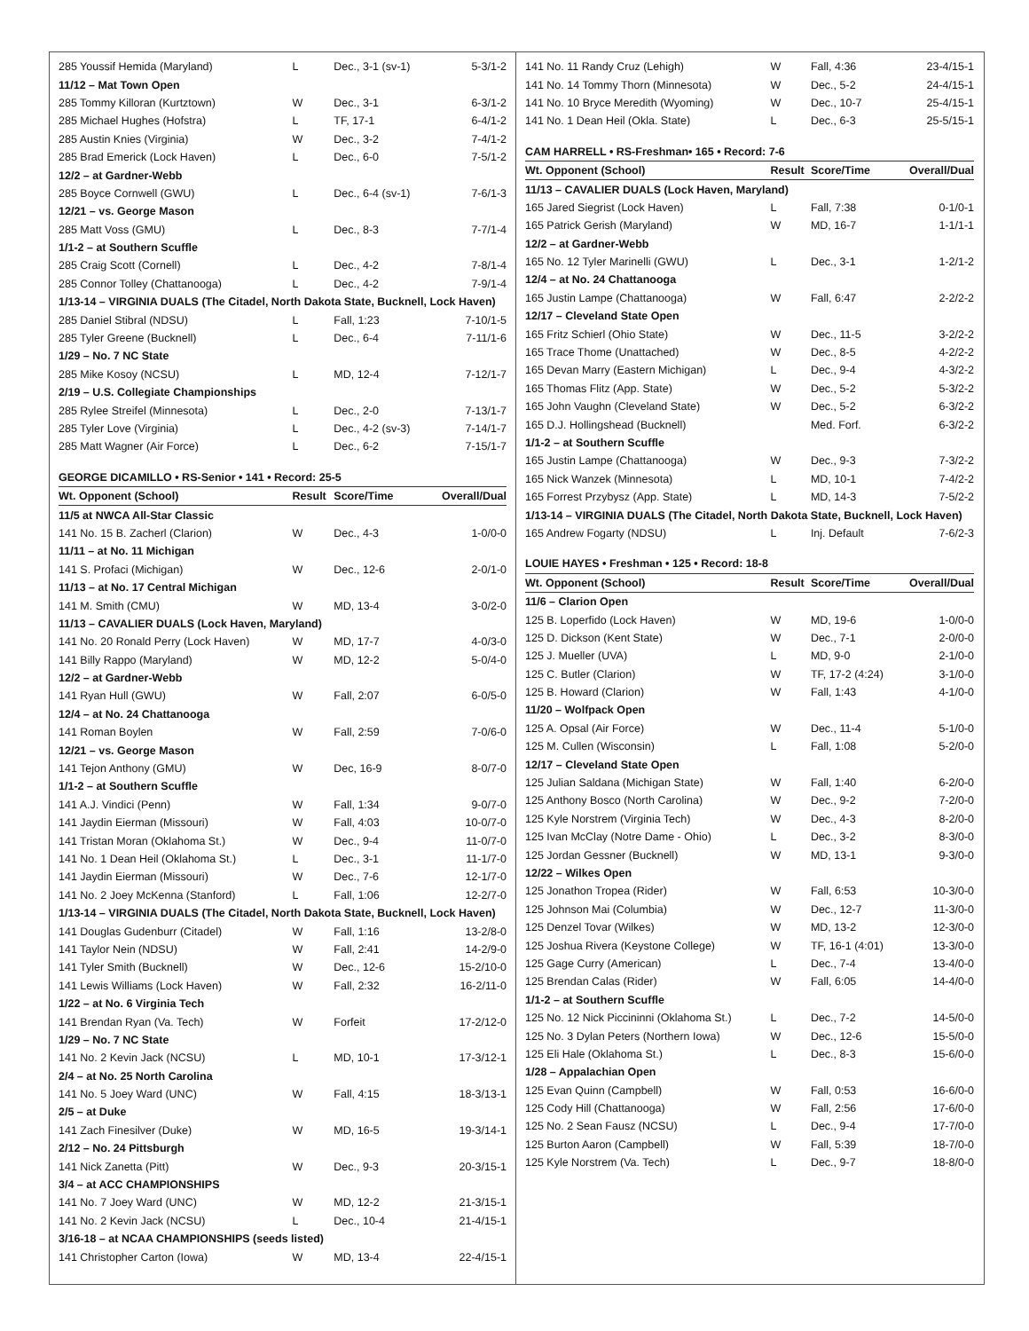| 285 Youssif Hemida (Maryland) | L | Dec., 3-1 (sv-1) | 5-3/1-2 |
| 11/12 – Mat Town Open | | | |
| 285 Tommy Killoran (Kurtztown) | W | Dec., 3-1 | 6-3/1-2 |
| 285 Michael Hughes (Hofstra) | L | TF, 17-1 | 6-4/1-2 |
| 285 Austin Knies (Virginia) | W | Dec., 3-2 | 7-4/1-2 |
| 285 Brad Emerick (Lock Haven) | L | Dec., 6-0 | 7-5/1-2 |
| 12/2 – at Gardner-Webb | | | |
| 285 Boyce Cornwell (GWU) | L | Dec., 6-4 (sv-1) | 7-6/1-3 |
| 12/21 – vs. George Mason | | | |
| 285 Matt Voss (GMU) | L | Dec., 8-3 | 7-7/1-4 |
| 1/1-2 – at Southern Scuffle | | | |
| 285 Craig Scott (Cornell) | L | Dec., 4-2 | 7-8/1-4 |
| 285 Connor Tolley (Chattanooga) | L | Dec., 4-2 | 7-9/1-4 |
| 1/13-14 – VIRGINIA DUALS (The Citadel, North Dakota State, Bucknell, Lock Haven) | | | |
| 285 Daniel Stibral (NDSU) | L | Fall, 1:23 | 7-10/1-5 |
| 285 Tyler Greene (Bucknell) | L | Dec., 6-4 | 7-11/1-6 |
| 1/29 – No. 7 NC State | | | |
| 285 Mike Kosoy (NCSU) | L | MD, 12-4 | 7-12/1-7 |
| 2/19 – U.S. Collegiate Championships | | | |
| 285 Rylee Streifel (Minnesota) | L | Dec., 2-0 | 7-13/1-7 |
| 285 Tyler Love (Virginia) | L | Dec., 4-2 (sv-3) | 7-14/1-7 |
| 285 Matt Wagner (Air Force) | L | Dec., 6-2 | 7-15/1-7 |
| GEORGE DICAMILLO • RS-Senior • 141 • Record: 25-5 | | | |
| Wt. Opponent (School) | Result | Score/Time | Overall/Dual |
| 11/5 at NWCA All-Star Classic | | | |
| 141 No. 15 B. Zacherl (Clarion) | W | Dec., 4-3 | 1-0/0-0 |
| 11/11 – at No. 11 Michigan | | | |
| 141 S. Profaci (Michigan) | W | Dec., 12-6 | 2-0/1-0 |
| 11/13 – at No. 17 Central Michigan | | | |
| 141 M. Smith (CMU) | W | MD, 13-4 | 3-0/2-0 |
| 11/13 – CAVALIER DUALS (Lock Haven, Maryland) | | | |
| 141 No. 20 Ronald Perry (Lock Haven) | W | MD, 17-7 | 4-0/3-0 |
| 141 Billy Rappo (Maryland) | W | MD, 12-2 | 5-0/4-0 |
| 12/2 – at Gardner-Webb | | | |
| 141 Ryan Hull (GWU) | W | Fall, 2:07 | 6-0/5-0 |
| 12/4 – at No. 24 Chattanooga | | | |
| 141 Roman Boylen | W | Fall, 2:59 | 7-0/6-0 |
| 12/21 – vs. George Mason | | | |
| 141 Tejon Anthony (GMU) | W | Dec, 16-9 | 8-0/7-0 |
| 1/1-2 – at Southern Scuffle | | | |
| 141 A.J. Vindici (Penn) | W | Fall, 1:34 | 9-0/7-0 |
| 141 Jaydin Eierman (Missouri) | W | Fall, 4:03 | 10-0/7-0 |
| 141 Tristan Moran (Oklahoma St.) | W | Dec., 9-4 | 11-0/7-0 |
| 141 No. 1 Dean Heil (Oklahoma St.) | L | Dec., 3-1 | 11-1/7-0 |
| 141 Jaydin Eierman (Missouri) | W | Dec., 7-6 | 12-1/7-0 |
| 141 No. 2 Joey McKenna (Stanford) | L | Fall, 1:06 | 12-2/7-0 |
| 1/13-14 – VIRGINIA DUALS (The Citadel, North Dakota State, Bucknell, Lock Haven) | | | |
| 141 Douglas Gudenburr (Citadel) | W | Fall, 1:16 | 13-2/8-0 |
| 141 Taylor Nein (NDSU) | W | Fall, 2:41 | 14-2/9-0 |
| 141 Tyler Smith (Bucknell) | W | Dec., 12-6 | 15-2/10-0 |
| 141 Lewis Williams (Lock Haven) | W | Fall, 2:32 | 16-2/11-0 |
| 1/22 – at No. 6 Virginia Tech | | | |
| 141 Brendan Ryan (Va. Tech) | W | Forfeit | 17-2/12-0 |
| 1/29 – No. 7 NC State | | | |
| 141 No. 2 Kevin Jack (NCSU) | L | MD, 10-1 | 17-3/12-1 |
| 2/4 – at No. 25 North Carolina | | | |
| 141 No. 5 Joey Ward (UNC) | W | Fall, 4:15 | 18-3/13-1 |
| 2/5 – at Duke | | | |
| 141 Zach Finesilver (Duke) | W | MD, 16-5 | 19-3/14-1 |
| 2/12 – No. 24 Pittsburgh | | | |
| 141 Nick Zanetta (Pitt) | W | Dec., 9-3 | 20-3/15-1 |
| 3/4 – at ACC CHAMPIONSHIPS | | | |
| 141 No. 7 Joey Ward (UNC) | W | MD, 12-2 | 21-3/15-1 |
| 141 No. 2 Kevin Jack (NCSU) | L | Dec., 10-4 | 21-4/15-1 |
| 3/16-18 – at NCAA CHAMPIONSHIPS (seeds listed) | | | |
| 141 Christopher Carton (Iowa) | W | MD, 13-4 | 22-4/15-1 |
| 141 No. 11 Randy Cruz (Lehigh) | W | Fall, 4:36 | 23-4/15-1 |
| 141 No. 14 Tommy Thorn (Minnesota) | W | Dec., 5-2 | 24-4/15-1 |
| 141 No. 10 Bryce Meredith (Wyoming) | W | Dec., 10-7 | 25-4/15-1 |
| 141 No. 1 Dean Heil (Okla. State) | L | Dec., 6-3 | 25-5/15-1 |
| CAM HARRELL • RS-Freshman• 165 • Record: 7-6 | | | |
| Wt. Opponent (School) | Result | Score/Time | Overall/Dual |
| 11/13 – CAVALIER DUALS (Lock Haven, Maryland) | | | |
| 165 Jared Siegrist (Lock Haven) | L | Fall, 7:38 | 0-1/0-1 |
| 165 Patrick Gerish (Maryland) | W | MD, 16-7 | 1-1/1-1 |
| 12/2 – at Gardner-Webb | | | |
| 165 No. 12 Tyler Marinelli (GWU) | L | Dec., 3-1 | 1-2/1-2 |
| 12/4 – at No. 24 Chattanooga | | | |
| 165 Justin Lampe (Chattanooga) | W | Fall, 6:47 | 2-2/2-2 |
| 12/17 – Cleveland State Open | | | |
| 165 Fritz Schierl (Ohio State) | W | Dec., 11-5 | 3-2/2-2 |
| 165 Trace Thome (Unattached) | W | Dec., 8-5 | 4-2/2-2 |
| 165 Devan Marry (Eastern Michigan) | L | Dec., 9-4 | 4-3/2-2 |
| 165 Thomas Flitz (App. State) | W | Dec., 5-2 | 5-3/2-2 |
| 165 John Vaughn (Cleveland State) | W | Dec., 5-2 | 6-3/2-2 |
| 165 D.J. Hollingshead (Bucknell) | | Med. Forf. | 6-3/2-2 |
| 1/1-2 – at Southern Scuffle | | | |
| 165 Justin Lampe (Chattanooga) | W | Dec., 9-3 | 7-3/2-2 |
| 165 Nick Wanzek (Minnesota) | L | MD, 10-1 | 7-4/2-2 |
| 165 Forrest Przybysz (App. State) | L | MD, 14-3 | 7-5/2-2 |
| 1/13-14 – VIRGINIA DUALS (The Citadel, North Dakota State, Bucknell, Lock Haven) | | | |
| 165 Andrew Fogarty (NDSU) | L | Inj. Default | 7-6/2-3 |
| LOUIE HAYES • Freshman • 125 • Record: 18-8 | | | |
| Wt. Opponent (School) | Result | Score/Time | Overall/Dual |
| 11/6 – Clarion Open | | | |
| 125 B. Loperfido (Lock Haven) | W | MD, 19-6 | 1-0/0-0 |
| 125 D. Dickson (Kent State) | W | Dec., 7-1 | 2-0/0-0 |
| 125 J. Mueller (UVA) | L | MD, 9-0 | 2-1/0-0 |
| 125 C. Butler (Clarion) | W | TF, 17-2 (4:24) | 3-1/0-0 |
| 125 B. Howard (Clarion) | W | Fall, 1:43 | 4-1/0-0 |
| 11/20 – Wolfpack Open | | | |
| 125 A. Opsal (Air Force) | W | Dec., 11-4 | 5-1/0-0 |
| 125 M. Cullen (Wisconsin) | L | Fall, 1:08 | 5-2/0-0 |
| 12/17 – Cleveland State Open | | | |
| 125 Julian Saldana (Michigan State) | W | Fall, 1:40 | 6-2/0-0 |
| 125 Anthony Bosco (North Carolina) | W | Dec., 9-2 | 7-2/0-0 |
| 125 Kyle Norstrem (Virginia Tech) | W | Dec., 4-3 | 8-2/0-0 |
| 125 Ivan McClay (Notre Dame - Ohio) | L | Dec., 3-2 | 8-3/0-0 |
| 125 Jordan Gessner (Bucknell) | W | MD, 13-1 | 9-3/0-0 |
| 12/22 – Wilkes Open | | | |
| 125 Jonathon Tropea (Rider) | W | Fall, 6:53 | 10-3/0-0 |
| 125 Johnson Mai (Columbia) | W | Dec., 12-7 | 11-3/0-0 |
| 125 Denzel Tovar (Wilkes) | W | MD, 13-2 | 12-3/0-0 |
| 125 Joshua Rivera (Keystone College) | W | TF, 16-1 (4:01) | 13-3/0-0 |
| 125 Gage Curry (American) | L | Dec., 7-4 | 13-4/0-0 |
| 125 Brendan Calas (Rider) | W | Fall, 6:05 | 14-4/0-0 |
| 1/1-2 – at Southern Scuffle | | | |
| 125 No. 12 Nick Piccininni (Oklahoma St.) | L | Dec., 7-2 | 14-5/0-0 |
| 125 No. 3 Dylan Peters (Northern Iowa) | W | Dec., 12-6 | 15-5/0-0 |
| 125 Eli Hale (Oklahoma St.) | L | Dec., 8-3 | 15-6/0-0 |
| 1/28 – Appalachian Open | | | |
| 125 Evan Quinn (Campbell) | W | Fall, 0:53 | 16-6/0-0 |
| 125 Cody Hill (Chattanooga) | W | Fall, 2:56 | 17-6/0-0 |
| 125 No. 2 Sean Fausz (NCSU) | L | Dec., 9-4 | 17-7/0-0 |
| 125 Burton Aaron (Campbell) | W | Fall, 5:39 | 18-7/0-0 |
| 125 Kyle Norstrem (Va. Tech) | L | Dec., 9-7 | 18-8/0-0 |